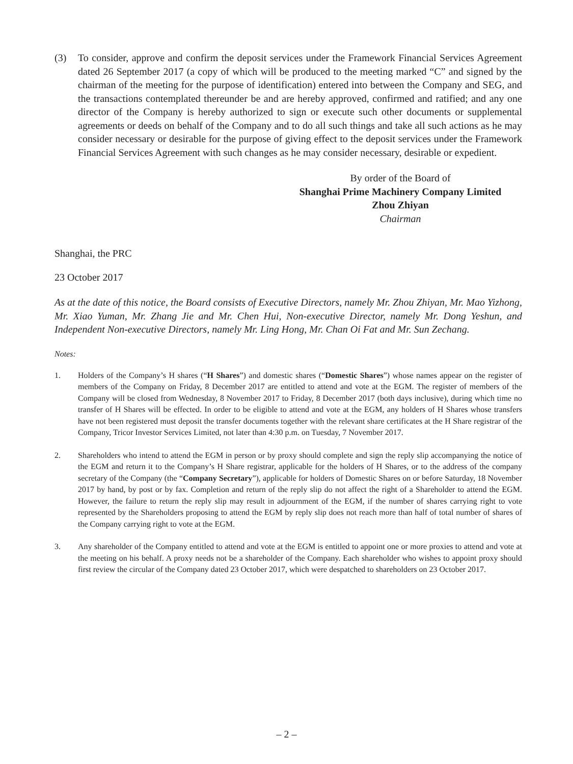(3) To consider, approve and confirm the deposit services under the Framework Financial Services Agreement dated 26 September 2017 (a copy of which will be produced to the meeting marked “C” and signed by the chairman of the meeting for the purpose of identification) entered into between the Company and SEG, and the transactions contemplated thereunder be and are hereby approved, confirmed and ratified; and any one director of the Company is hereby authorized to sign or execute such other documents or supplemental agreements or deeds on behalf of the Company and to do all such things and take all such actions as he may consider necessary or desirable for the purpose of giving effect to the deposit services under the Framework Financial Services Agreement with such changes as he may consider necessary, desirable or expedient.
By order of the Board of
Shanghai Prime Machinery Company Limited
Zhou Zhiyan
Chairman
Shanghai, the PRC
23 October 2017
As at the date of this notice, the Board consists of Executive Directors, namely Mr. Zhou Zhiyan, Mr. Mao Yizhong, Mr. Xiao Yuman, Mr. Zhang Jie and Mr. Chen Hui, Non-executive Director, namely Mr. Dong Yeshun, and Independent Non-executive Directors, namely Mr. Ling Hong, Mr. Chan Oi Fat and Mr. Sun Zechang.
Notes:
1. Holders of the Company’s H shares (“H Shares”) and domestic shares (“Domestic Shares”) whose names appear on the register of members of the Company on Friday, 8 December 2017 are entitled to attend and vote at the EGM. The register of members of the Company will be closed from Wednesday, 8 November 2017 to Friday, 8 December 2017 (both days inclusive), during which time no transfer of H Shares will be effected. In order to be eligible to attend and vote at the EGM, any holders of H Shares whose transfers have not been registered must deposit the transfer documents together with the relevant share certificates at the H Share registrar of the Company, Tricor Investor Services Limited, not later than 4:30 p.m. on Tuesday, 7 November 2017.
2. Shareholders who intend to attend the EGM in person or by proxy should complete and sign the reply slip accompanying the notice of the EGM and return it to the Company’s H Share registrar, applicable for the holders of H Shares, or to the address of the company secretary of the Company (the “Company Secretary”), applicable for holders of Domestic Shares on or before Saturday, 18 November 2017 by hand, by post or by fax. Completion and return of the reply slip do not affect the right of a Shareholder to attend the EGM. However, the failure to return the reply slip may result in adjournment of the EGM, if the number of shares carrying right to vote represented by the Shareholders proposing to attend the EGM by reply slip does not reach more than half of total number of shares of the Company carrying right to vote at the EGM.
3. Any shareholder of the Company entitled to attend and vote at the EGM is entitled to appoint one or more proxies to attend and vote at the meeting on his behalf. A proxy needs not be a shareholder of the Company. Each shareholder who wishes to appoint proxy should first review the circular of the Company dated 23 October 2017, which were despatched to shareholders on 23 October 2017.
– 2 –